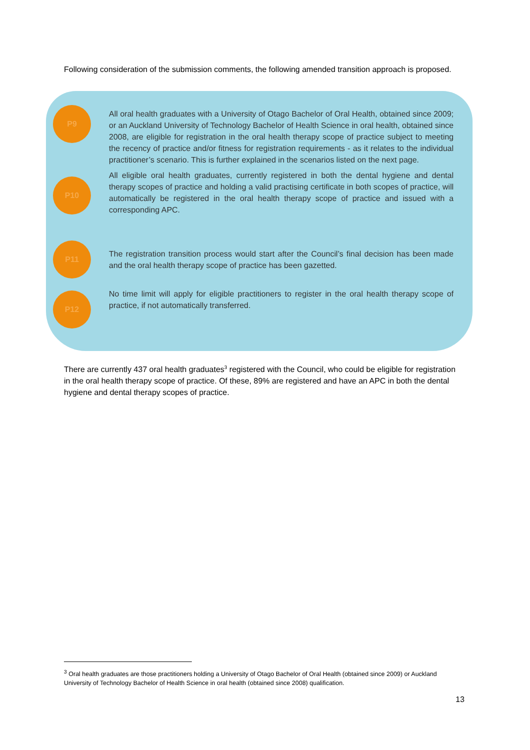Following consideration of the submission comments, the following amended transition approach is proposed.
P9
All oral health graduates with a University of Otago Bachelor of Oral Health, obtained since 2009; or an Auckland University of Technology Bachelor of Health Science in oral health, obtained since 2008, are eligible for registration in the oral health therapy scope of practice subject to meeting the recency of practice and/or fitness for registration requirements - as it relates to the individual practitioner’s scenario. This is further explained in the scenarios listed on the next page.
P10
All eligible oral health graduates, currently registered in both the dental hygiene and dental therapy scopes of practice and holding a valid practising certificate in both scopes of practice, will automatically be registered in the oral health therapy scope of practice and issued with a corresponding APC.
P11
The registration transition process would start after the Council’s final decision has been made and the oral health therapy scope of practice has been gazetted.
P12
No time limit will apply for eligible practitioners to register in the oral health therapy scope of practice, if not automatically transferred.
There are currently 437 oral health graduates<sup>3</sup> registered with the Council, who could be eligible for registration in the oral health therapy scope of practice. Of these, 89% are registered and have an APC in both the dental hygiene and dental therapy scopes of practice.
<sup>3</sup> Oral health graduates are those practitioners holding a University of Otago Bachelor of Oral Health (obtained since 2009) or Auckland University of Technology Bachelor of Health Science in oral health (obtained since 2008) qualification.
13